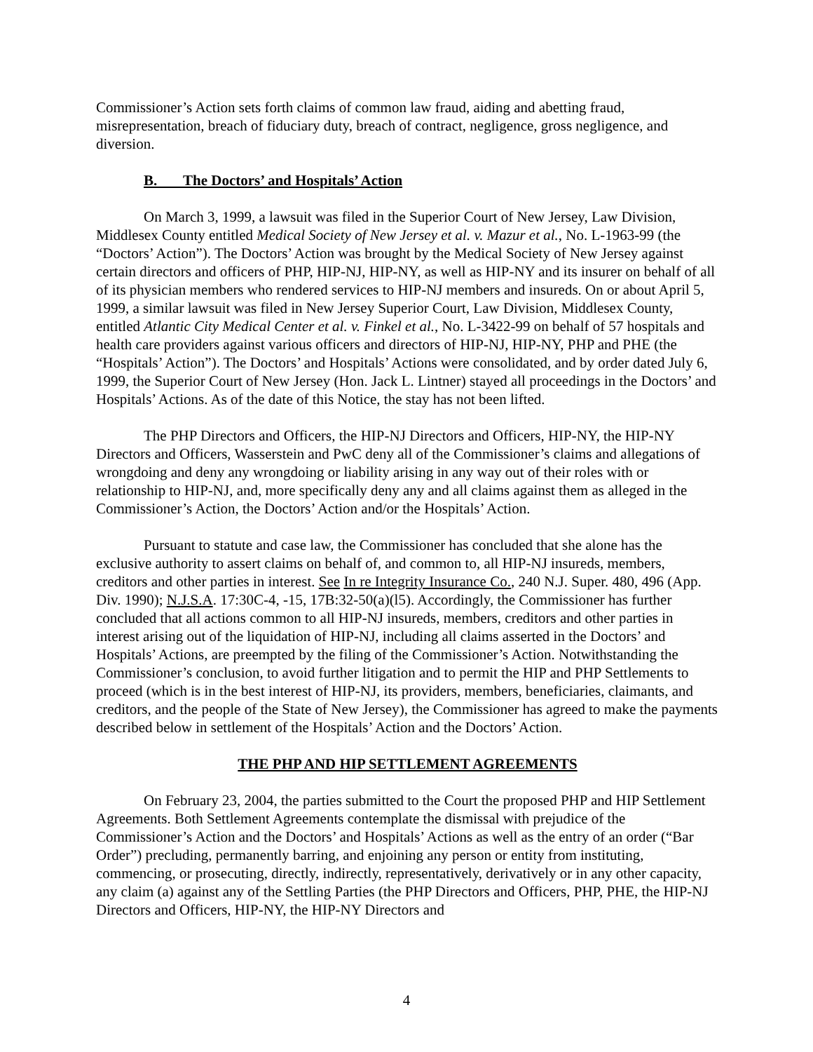Commissioner’s Action sets forth claims of common law fraud, aiding and abetting fraud, misrepresentation, breach of fiduciary duty, breach of contract, negligence, gross negligence, and diversion.
B. The Doctors’ and Hospitals’ Action
On March 3, 1999, a lawsuit was filed in the Superior Court of New Jersey, Law Division, Middlesex County entitled Medical Society of New Jersey et al. v. Mazur et al., No. L-1963-99 (the “Doctors’ Action”). The Doctors’ Action was brought by the Medical Society of New Jersey against certain directors and officers of PHP, HIP-NJ, HIP-NY, as well as HIP-NY and its insurer on behalf of all of its physician members who rendered services to HIP-NJ members and insureds. On or about April 5, 1999, a similar lawsuit was filed in New Jersey Superior Court, Law Division, Middlesex County, entitled Atlantic City Medical Center et al. v. Finkel et al., No. L-3422-99 on behalf of 57 hospitals and health care providers against various officers and directors of HIP-NJ, HIP-NY, PHP and PHE (the “Hospitals’ Action”). The Doctors’ and Hospitals’ Actions were consolidated, and by order dated July 6, 1999, the Superior Court of New Jersey (Hon. Jack L. Lintner) stayed all proceedings in the Doctors’ and Hospitals’ Actions. As of the date of this Notice, the stay has not been lifted.
The PHP Directors and Officers, the HIP-NJ Directors and Officers, HIP-NY, the HIP-NY Directors and Officers, Wasserstein and PwC deny all of the Commissioner’s claims and allegations of wrongdoing and deny any wrongdoing or liability arising in any way out of their roles with or relationship to HIP-NJ, and, more specifically deny any and all claims against them as alleged in the Commissioner’s Action, the Doctors’ Action and/or the Hospitals’ Action.
Pursuant to statute and case law, the Commissioner has concluded that she alone has the exclusive authority to assert claims on behalf of, and common to, all HIP-NJ insureds, members, creditors and other parties in interest. See In re Integrity Insurance Co., 240 N.J. Super. 480, 496 (App. Div. 1990); N.J.S.A. 17:30C-4, -15, 17B:32-50(a)(l5). Accordingly, the Commissioner has further concluded that all actions common to all HIP-NJ insureds, members, creditors and other parties in interest arising out of the liquidation of HIP-NJ, including all claims asserted in the Doctors’ and Hospitals’ Actions, are preempted by the filing of the Commissioner’s Action. Notwithstanding the Commissioner’s conclusion, to avoid further litigation and to permit the HIP and PHP Settlements to proceed (which is in the best interest of HIP-NJ, its providers, members, beneficiaries, claimants, and creditors, and the people of the State of New Jersey), the Commissioner has agreed to make the payments described below in settlement of the Hospitals’ Action and the Doctors’ Action.
THE PHP AND HIP SETTLEMENT AGREEMENTS
On February 23, 2004, the parties submitted to the Court the proposed PHP and HIP Settlement Agreements. Both Settlement Agreements contemplate the dismissal with prejudice of the Commissioner’s Action and the Doctors’ and Hospitals’ Actions as well as the entry of an order (“Bar Order”) precluding, permanently barring, and enjoining any person or entity from instituting, commencing, or prosecuting, directly, indirectly, representatively, derivatively or in any other capacity, any claim (a) against any of the Settling Parties (the PHP Directors and Officers, PHP, PHE, the HIP-NJ Directors and Officers, HIP-NY, the HIP-NY Directors and
4